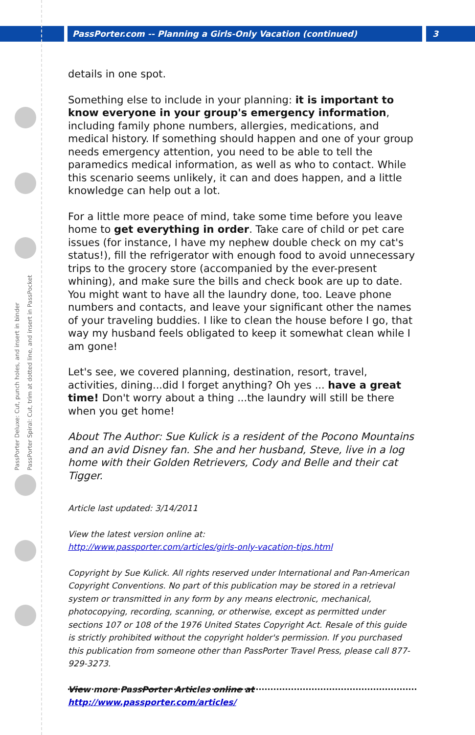PassPorter.com -- Planning a Girls-Only Vacation (continued) 3
PassPorter Deluxe: Cut, punch holes, and insert in binder
PassPorter Spiral: Cut, trim at dotted line, and insert in PassPocket
details in one spot.
Something else to include in your planning: it is important to know everyone in your group's emergency information, including family phone numbers, allergies, medications, and medical history. If something should happen and one of your group needs emergency attention, you need to be able to tell the paramedics medical information, as well as who to contact. While this scenario seems unlikely, it can and does happen, and a little knowledge can help out a lot.
For a little more peace of mind, take some time before you leave home to get everything in order. Take care of child or pet care issues (for instance, I have my nephew double check on my cat's status!), fill the refrigerator with enough food to avoid unnecessary trips to the grocery store (accompanied by the ever-present whining), and make sure the bills and check book are up to date. You might want to have all the laundry done, too. Leave phone numbers and contacts, and leave your significant other the names of your traveling buddies. I like to clean the house before I go, that way my husband feels obligated to keep it somewhat clean while I am gone!
Let's see, we covered planning, destination, resort, travel, activities, dining...did I forget anything? Oh yes ... have a great time! Don't worry about a thing ...the laundry will still be there when you get home!
About The Author: Sue Kulick is a resident of the Pocono Mountains and an avid Disney fan. She and her husband, Steve, live in a log home with their Golden Retrievers, Cody and Belle and their cat Tigger.
Article last updated: 3/14/2011
View the latest version online at:
http://www.passporter.com/articles/girls-only-vacation-tips.html
Copyright by Sue Kulick. All rights reserved under International and Pan-American Copyright Conventions. No part of this publication may be stored in a retrieval system or transmitted in any form by any means electronic, mechanical, photocopying, recording, scanning, or otherwise, except as permitted under sections 107 or 108 of the 1976 United States Copyright Act. Resale of this guide is strictly prohibited without the copyright holder's permission. If you purchased this publication from someone other than PassPorter Travel Press, please call 877-929-3273.
View more PassPorter Articles online at http://www.passporter.com/articles/